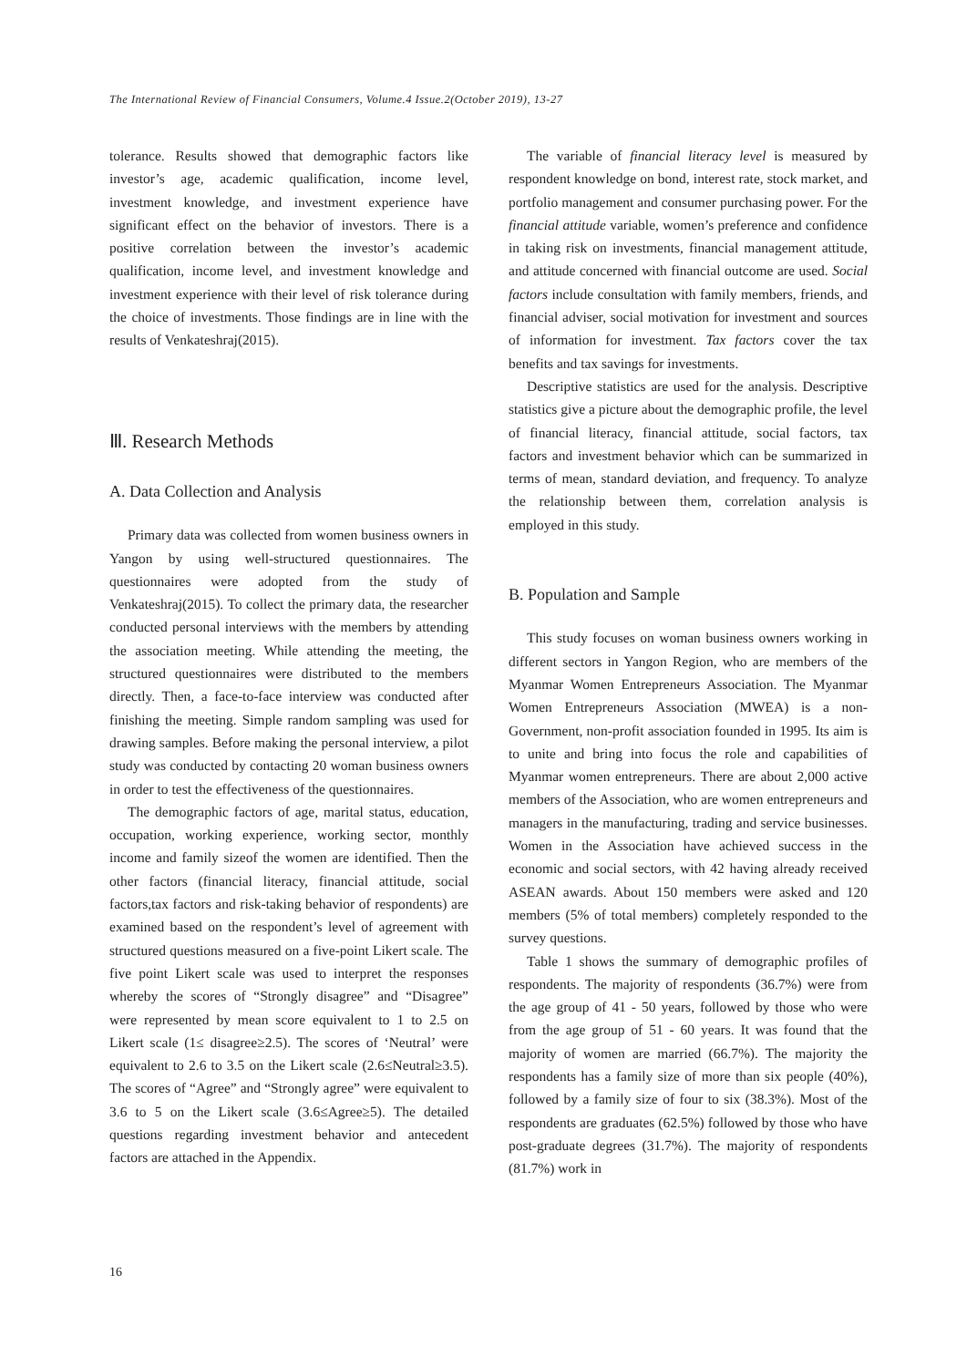The International Review of Financial Consumers, Volume.4 Issue.2(October 2019), 13-27
tolerance. Results showed that demographic factors like investor’s age, academic qualification, income level, investment knowledge, and investment experience have significant effect on the behavior of investors. There is a positive correlation between the investor’s academic qualification, income level, and investment knowledge and investment experience with their level of risk tolerance during the choice of investments. Those findings are in line with the results of Venkateshraj(2015).
Ⅲ. Research Methods
A. Data Collection and Analysis
Primary data was collected from women business owners in Yangon by using well-structured questionnaires. The questionnaires were adopted from the study of Venkateshraj(2015). To collect the primary data, the researcher conducted personal interviews with the members by attending the association meeting. While attending the meeting, the structured questionnaires were distributed to the members directly. Then, a face-to-face interview was conducted after finishing the meeting. Simple random sampling was used for drawing samples. Before making the personal interview, a pilot study was conducted by contacting 20 woman business owners in order to test the effectiveness of the questionnaires.
The demographic factors of age, marital status, education, occupation, working experience, working sector, monthly income and family sizeof the women are identified. Then the other factors (financial literacy, financial attitude, social factors,tax factors and risk-taking behavior of respondents) are examined based on the respondent’s level of agreement with structured questions measured on a five-point Likert scale. The five point Likert scale was used to interpret the responses whereby the scores of “Strongly disagree” and “Disagree” were represented by mean score equivalent to 1 to 2.5 on Likert scale (1≤ disagree≥2.5). The scores of ‘Neutral’ were equivalent to 2.6 to 3.5 on the Likert scale (2.6≤Neutral≥3.5). The scores of “Agree” and “Strongly agree” were equivalent to 3.6 to 5 on the Likert scale (3.6≤Agree≥5). The detailed questions regarding investment behavior and antecedent factors are attached in the Appendix.
The variable of financial literacy level is measured by respondent knowledge on bond, interest rate, stock market, and portfolio management and consumer purchasing power. For the financial attitude variable, women’s preference and confidence in taking risk on investments, financial management attitude, and attitude concerned with financial outcome are used. Social factors include consultation with family members, friends, and financial adviser, social motivation for investment and sources of information for investment. Tax factors cover the tax benefits and tax savings for investments.
Descriptive statistics are used for the analysis. Descriptive statistics give a picture about the demographic profile, the level of financial literacy, financial attitude, social factors, tax factors and investment behavior which can be summarized in terms of mean, standard deviation, and frequency. To analyze the relationship between them, correlation analysis is employed in this study.
B. Population and Sample
This study focuses on woman business owners working in different sectors in Yangon Region, who are members of the Myanmar Women Entrepreneurs Association. The Myanmar Women Entrepreneurs Association (MWEA) is a non-Government, non-profit association founded in 1995. Its aim is to unite and bring into focus the role and capabilities of Myanmar women entrepreneurs. There are about 2,000 active members of the Association, who are women entrepreneurs and managers in the manufacturing, trading and service businesses. Women in the Association have achieved success in the economic and social sectors, with 42 having already received ASEAN awards. About 150 members were asked and 120 members (5% of total members) completely responded to the survey questions.
Table 1 shows the summary of demographic profiles of respondents. The majority of respondents (36.7%) were from the age group of 41 - 50 years, followed by those who were from the age group of 51 - 60 years. It was found that the majority of women are married (66.7%). The majority the respondents has a family size of more than six people (40%), followed by a family size of four to six (38.3%). Most of the respondents are graduates (62.5%) followed by those who have post-graduate degrees (31.7%). The majority of respondents (81.7%) work in
16